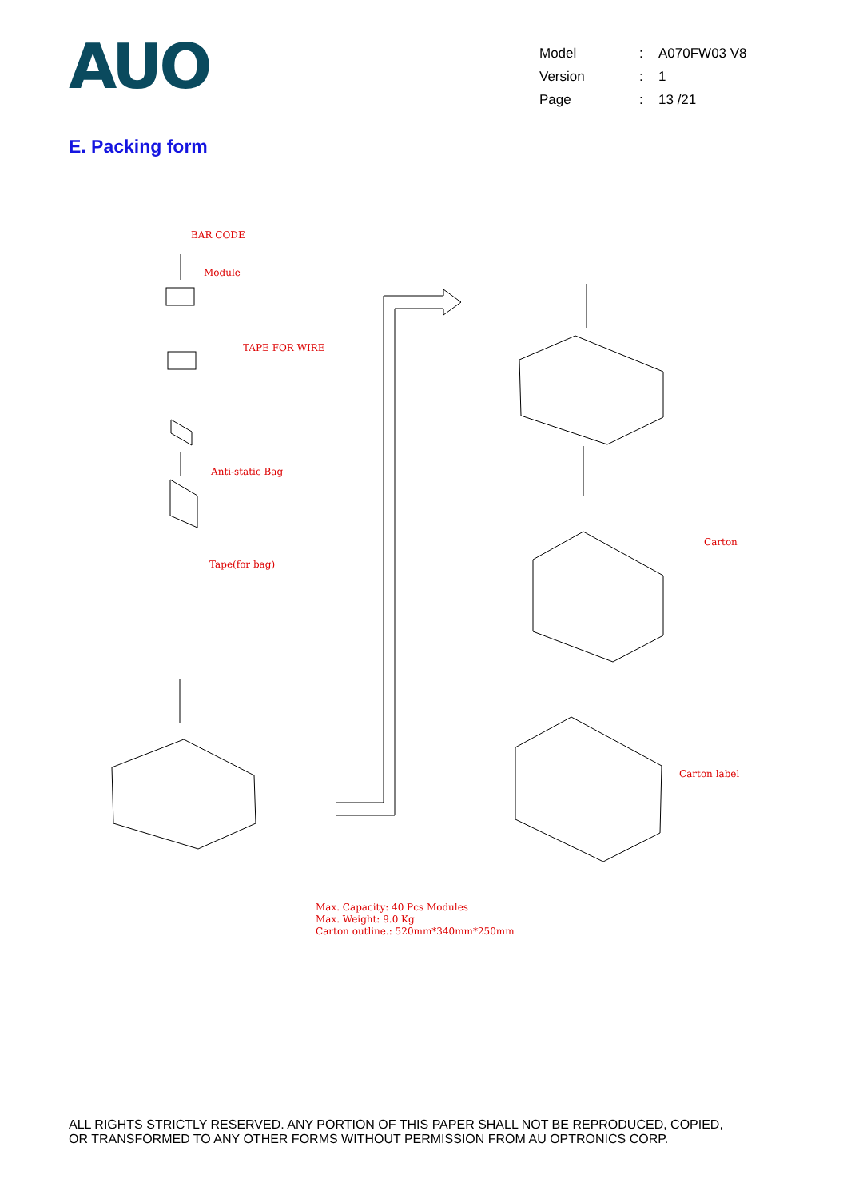AUO
| Model | : | A070FW03 V8 |
| Version | : | 1 |
| Page | : | 13 /21 |
E. Packing form
BAR CODE
Module
TAPE FOR WIRE
Anti-static Bag
Tape(for bag)
Carton
Carton label
Max. Capacity: 40 Pcs Modules
Max. Weight: 9.0 Kg
Carton outline.: 520mm*340mm*250mm
ALL RIGHTS STRICTLY RESERVED. ANY PORTION OF THIS PAPER SHALL NOT BE REPRODUCED, COPIED,
OR TRANSFORMED TO ANY OTHER FORMS WITHOUT PERMISSION FROM AU OPTRONICS CORP.